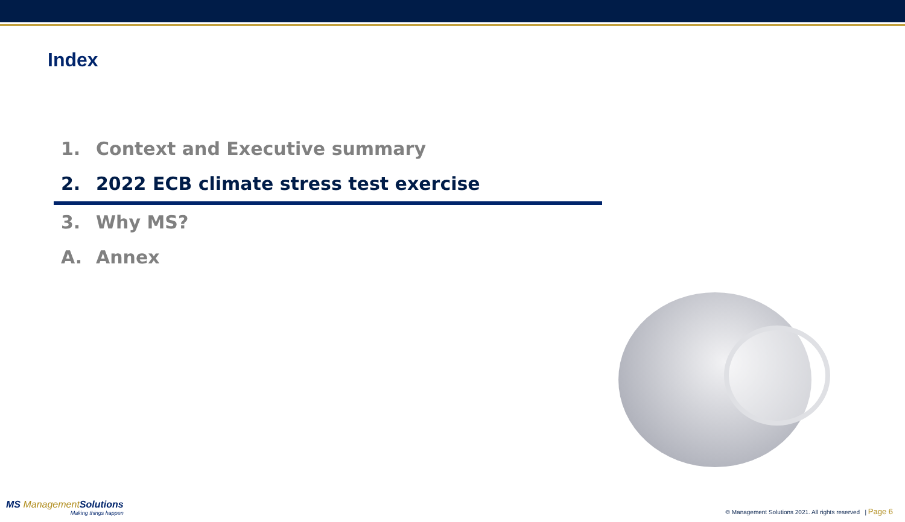Index
1. Context and Executive summary
2. 2022 ECB climate stress test exercise
3. Why MS?
A. Annex
MS ManagementSolutions
Making things happen
© Management Solutions 2021. All rights reserved | Page 6